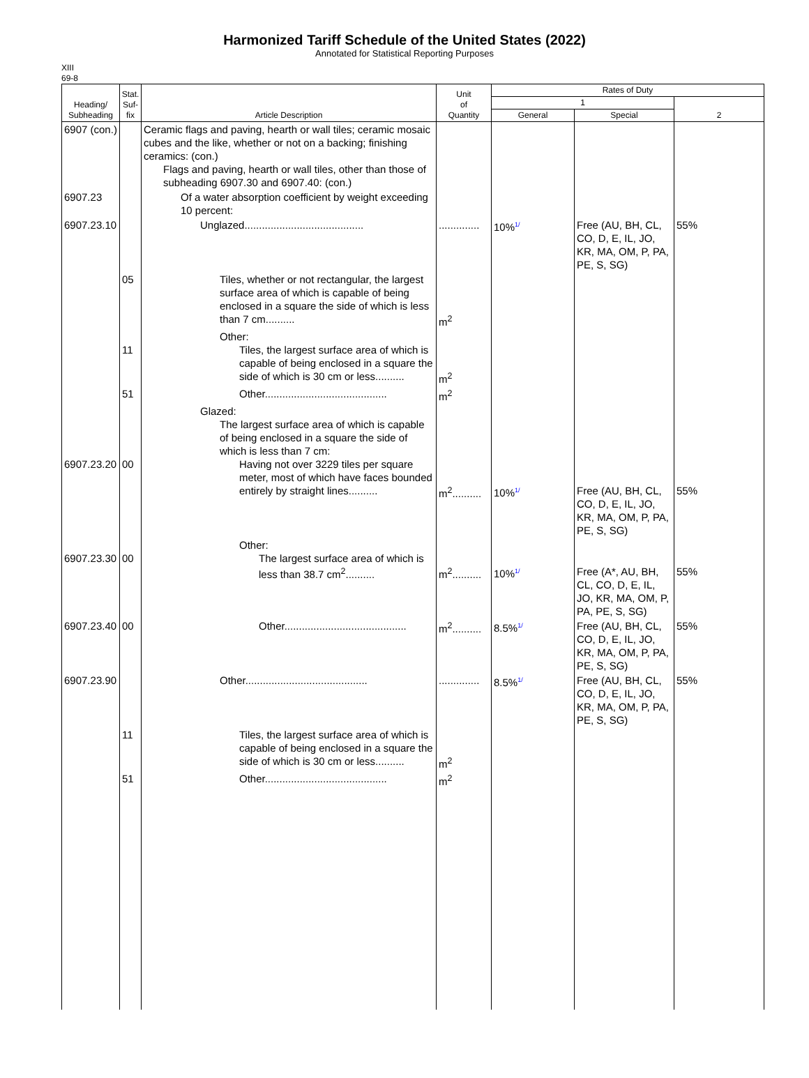Harmonized Tariff Schedule of the United States (2022)
Annotated for Statistical Reporting Purposes
XIII
69-8
| Heading/ Subheading | Stat. Suf- fix | Article Description | Unit of Quantity | Rates of Duty | | |
| --- | --- | --- | --- | --- | --- | --- |
| | | | | 1 | | 2 |
| | | | | General | Special | |
| 6907 (con.) | | Ceramic flags and paving, hearth or wall tiles; ceramic mosaic cubes and the like, whether or not on a backing; finishing ceramics: (con.) Flags and paving, hearth or wall tiles, other than those of subheading 6907.30 and 6907.40: (con.) | | | | |
| 6907.23 | | Of a water absorption coefficient by weight exceeding 10 percent: | | | | |
| 6907.23.10 | | Unglazed......................................... | .............. | 10% 1/ | Free (AU, BH, CL, CO, D, E, IL, JO, KR, MA, OM, P, PA, PE, S, SG) | 55% |
| | 05 | Tiles, whether or not rectangular, the largest surface area of which is capable of being enclosed in a square the side of which is less than 7 cm.......... | m<sup>2</sup> | | | |
| | 11 | Other: Tiles, the largest surface area of which is capable of being enclosed in a square the side of which is 30 cm or less.......... | m<sup>2</sup> | | | |
| | 51 | Other.......................................... | m<sup>2</sup> | | | |
| 6907.23.20 | 00 | Glazed: The largest surface area of which is capable of being enclosed in a square the side of which is less than 7 cm: Having not over 3229 tiles per square meter, most of which have faces bounded entirely by straight lines.......... | m<sup>2</sup>.......... | 10% 1/ | Free (AU, BH, CL, CO, D, E, IL, JO, KR, MA, OM, P, PA, PE, S, SG) | 55% |
| 6907.23.30 | 00 | Other: The largest surface area of which is less than 38.7 cm<sup>2</sup>.......... | m<sup>2</sup>.......... | 10% 1/ | Free (A*, AU, BH, CL, CO, D, E, IL, JO, KR, MA, OM, P, PA, PE, S, SG) | 55% |
| 6907.23.40 | 00 | Other.......................................... | m<sup>2</sup>.......... | 8.5% 1/ | Free (AU, BH, CL, CO, D, E, IL, JO, KR, MA, OM, P, PA, PE, S, SG) | 55% |
| 6907.23.90 | | Other.......................................... | .............. | 8.5% 1/ | Free (AU, BH, CL, CO, D, E, IL, JO, KR, MA, OM, P, PA, PE, S, SG) | 55% |
| | 11 | Tiles, the largest surface area of which is capable of being enclosed in a square the side of which is 30 cm or less.......... | m<sup>2</sup> | | | |
| | 51 | Other.......................................... | m<sup>2</sup> | | | |